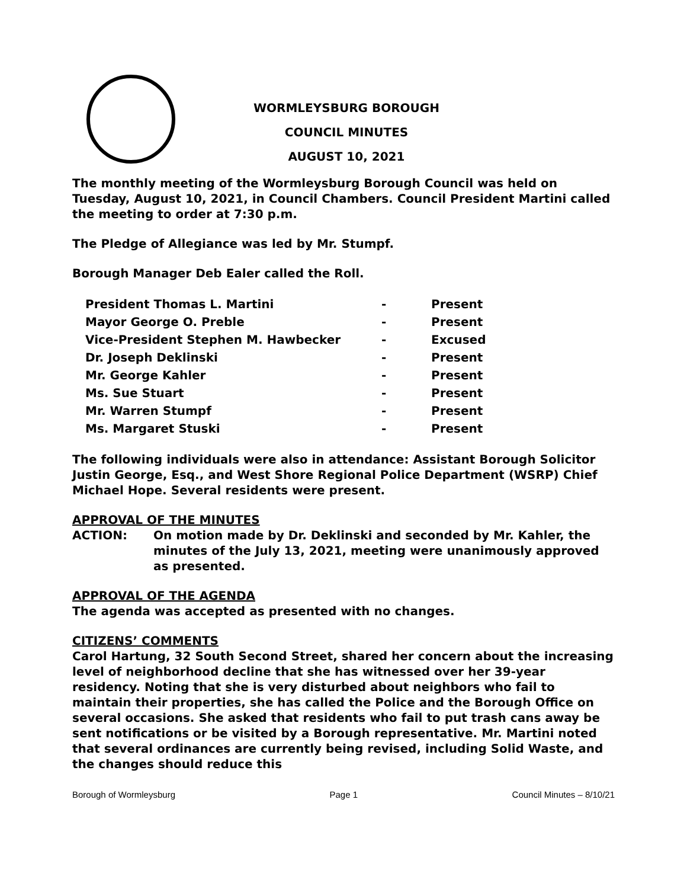WORMLEYSBURG BOROUGH
COUNCIL MINUTES
AUGUST 10, 2021
The monthly meeting of the Wormleysburg Borough Council was held on Tuesday, August 10, 2021, in Council Chambers. Council President Martini called the meeting to order at 7:30 p.m.
The Pledge of Allegiance was led by Mr. Stumpf.
Borough Manager Deb Ealer called the Roll.
| President Thomas L. Martini | - | Present |
| Mayor George O. Preble | - | Present |
| Vice-President Stephen M. Hawbecker | - | Excused |
| Dr. Joseph Deklinski | - | Present |
| Mr. George Kahler | - | Present |
| Ms. Sue Stuart | - | Present |
| Mr. Warren Stumpf | - | Present |
| Ms. Margaret Stuski | - | Present |
The following individuals were also in attendance: Assistant Borough Solicitor Justin George, Esq., and West Shore Regional Police Department (WSRP) Chief Michael Hope. Several residents were present.
APPROVAL OF THE MINUTES
ACTION: On motion made by Dr. Deklinski and seconded by Mr. Kahler, the minutes of the July 13, 2021, meeting were unanimously approved as presented.
APPROVAL OF THE AGENDA
The agenda was accepted as presented with no changes.
CITIZENS’ COMMENTS
Carol Hartung, 32 South Second Street, shared her concern about the increasing level of neighborhood decline that she has witnessed over her 39-year residency. Noting that she is very disturbed about neighbors who fail to maintain their properties, she has called the Police and the Borough Office on several occasions. She asked that residents who fail to put trash cans away be sent notifications or be visited by a Borough representative. Mr. Martini noted that several ordinances are currently being revised, including Solid Waste, and the changes should reduce this
Borough of Wormleysburg Page 1 Council Minutes – 8/10/21